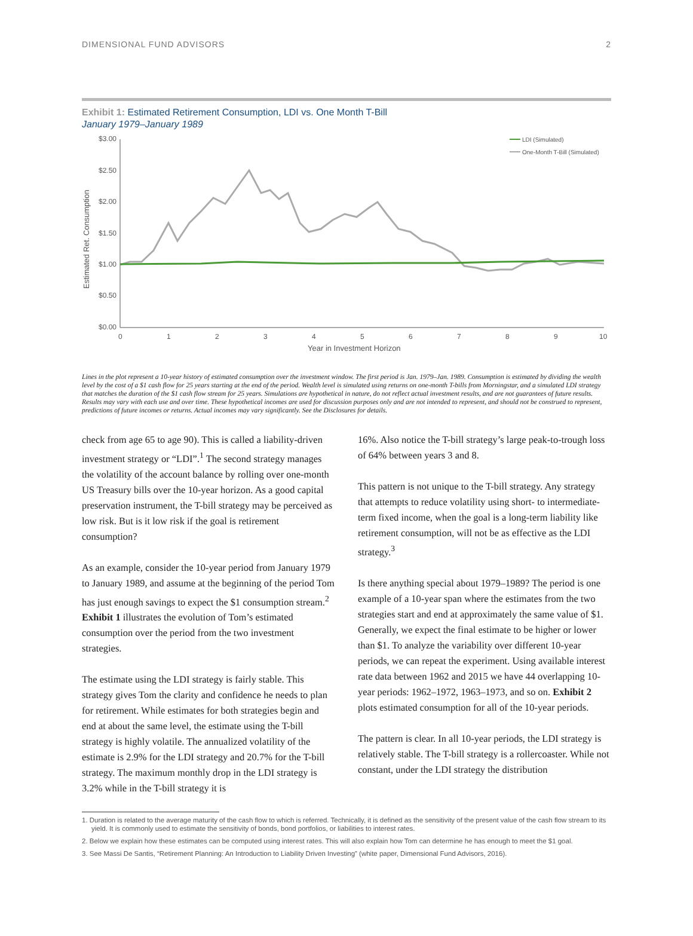DIMENSIONAL FUND ADVISORS 2
Exhibit 1: Estimated Retirement Consumption, LDI vs. One Month T-Bill
January 1979–January 1989
$3.00
$2.50
$2.00
$1.50
$1.00
$0.50
$0.00
Estimated Ret. Consumption
0
1
2
3
4
5
6
7
8
9
10
Year in Investment Horizon
LDI (Simulated)
One-Month T-Bill (Simulated)
Lines in the plot represent a 10-year history of estimated consumption over the investment window. The first period is Jan. 1979–Jan. 1989. Consumption is estimated by dividing the wealth level by the cost of a $1 cash flow for 25 years starting at the end of the period. Wealth level is simulated using returns on one-month T-bills from Morningstar, and a simulated LDI strategy that matches the duration of the $1 cash flow stream for 25 years. Simulations are hypothetical in nature, do not reflect actual investment results, and are not guarantees of future results. Results may vary with each use and over time. These hypothetical incomes are used for discussion purposes only and are not intended to represent, and should not be construed to represent, predictions of future incomes or returns. Actual incomes may vary significantly. See the Disclosures for details.
check from age 65 to age 90). This is called a liability-driven investment strategy or “LDI”.<sup>1</sup> The second strategy manages the volatility of the account balance by rolling over one-month US Treasury bills over the 10-year horizon. As a good capital preservation instrument, the T-bill strategy may be perceived as low risk. But is it low risk if the goal is retirement consumption?
As an example, consider the 10-year period from January 1979 to January 1989, and assume at the beginning of the period Tom has just enough savings to expect the $1 consumption stream.<sup>2</sup> Exhibit 1 illustrates the evolution of Tom’s estimated consumption over the period from the two investment strategies.
The estimate using the LDI strategy is fairly stable. This strategy gives Tom the clarity and confidence he needs to plan for retirement. While estimates for both strategies begin and end at about the same level, the estimate using the T-bill strategy is highly volatile. The annualized volatility of the estimate is 2.9% for the LDI strategy and 20.7% for the T-bill strategy. The maximum monthly drop in the LDI strategy is 3.2% while in the T-bill strategy it is
16%. Also notice the T-bill strategy’s large peak-to-trough loss of 64% between years 3 and 8.
This pattern is not unique to the T-bill strategy. Any strategy that attempts to reduce volatility using short- to intermediate-term fixed income, when the goal is a long-term liability like retirement consumption, will not be as effective as the LDI strategy.<sup>3</sup>
Is there anything special about 1979–1989? The period is one example of a 10-year span where the estimates from the two strategies start and end at approximately the same value of $1. Generally, we expect the final estimate to be higher or lower than $1. To analyze the variability over different 10-year periods, we can repeat the experiment. Using available interest rate data between 1962 and 2015 we have 44 overlapping 10-year periods: 1962–1972, 1963–1973, and so on. Exhibit 2 plots estimated consumption for all of the 10-year periods.
The pattern is clear. In all 10-year periods, the LDI strategy is relatively stable. The T-bill strategy is a rollercoaster. While not constant, under the LDI strategy the distribution
1. Duration is related to the average maturity of the cash flow to which is referred. Technically, it is defined as the sensitivity of the present value of the cash flow stream to its yield. It is commonly used to estimate the sensitivity of bonds, bond portfolios, or liabilities to interest rates.
2. Below we explain how these estimates can be computed using interest rates. This will also explain how Tom can determine he has enough to meet the $1 goal.
3. See Massi De Santis, “Retirement Planning: An Introduction to Liability Driven Investing” (white paper, Dimensional Fund Advisors, 2016).